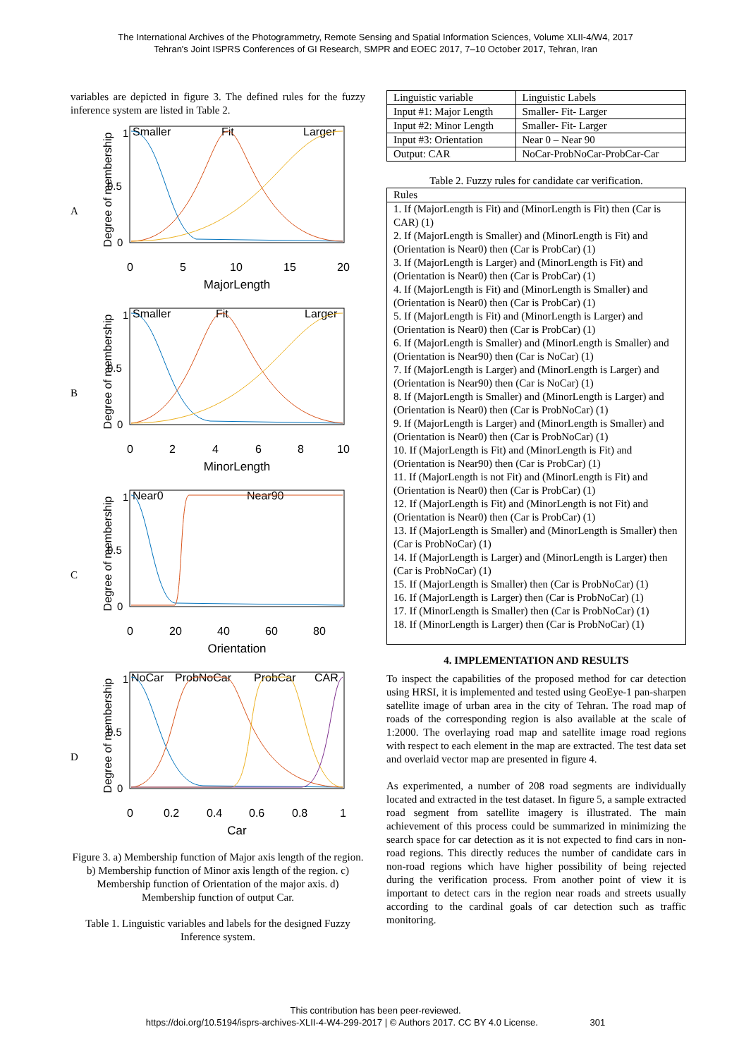The International Archives of the Photogrammetry, Remote Sensing and Spatial Information Sciences, Volume XLII-4/W4, 2017
Tehran's Joint ISPRS Conferences of GI Research, SMPR and EOEC 2017, 7–10 October 2017, Tehran, Iran
variables are depicted in figure 3. The defined rules for the fuzzy inference system are listed in Table 2.
A
Degree of membership
1
0.5
0
Smaller
Fit
Larger
0
5
10
15
20
MajorLength
B
Degree of membership
1
0.5
0
Smaller
Fit
Larger
0
2
4
6
8
10
MinorLength
C
Degree of membership
1
0.5
0
Near0
Near90
0
20
40
60
80
Orientation
D
Degree of membership
1
0.5
0
NoCar
ProbNoCar
ProbCar
CAR
0
0.2
0.4
0.6
0.8
1
Car
Figure 3. a) Membership function of Major axis length of the region. b) Membership function of Minor axis length of the region. c) Membership function of Orientation of the major axis. d) Membership function of output Car.
Table 1. Linguistic variables and labels for the designed Fuzzy Inference system.
| Linguistic variable | Linguistic Labels |
| --- | --- |
| Input #1: Major Length | Smaller- Fit- Larger |
| Input #2: Minor Length | Smaller- Fit- Larger |
| Input #3: Orientation | Near 0 – Near 90 |
| Output: CAR | NoCar-ProbNoCar-ProbCar-Car |
Table 2. Fuzzy rules for candidate car verification.
| Rules |
| --- |
| 1. If (MajorLength is Fit) and (MinorLength is Fit) then (Car is CAR) (1) 2. If (MajorLength is Smaller) and (MinorLength is Fit) and (Orientation is Near0) then (Car is ProbCar) (1) 3. If (MajorLength is Larger) and (MinorLength is Fit) and (Orientation is Near0) then (Car is ProbCar) (1) 4. If (MajorLength is Fit) and (MinorLength is Smaller) and (Orientation is Near0) then (Car is ProbCar) (1) 5. If (MajorLength is Fit) and (MinorLength is Larger) and (Orientation is Near0) then (Car is ProbCar) (1) 6. If (MajorLength is Smaller) and (MinorLength is Smaller) and (Orientation is Near90) then (Car is NoCar) (1) 7. If (MajorLength is Larger) and (MinorLength is Larger) and (Orientation is Near90) then (Car is NoCar) (1) 8. If (MajorLength is Smaller) and (MinorLength is Larger) and (Orientation is Near0) then (Car is ProbNoCar) (1) 9. If (MajorLength is Larger) and (MinorLength is Smaller) and (Orientation is Near0) then (Car is ProbNoCar) (1) 10. If (MajorLength is Fit) and (MinorLength is Fit) and (Orientation is Near90) then (Car is ProbCar) (1) 11. If (MajorLength is not Fit) and (MinorLength is Fit) and (Orientation is Near0) then (Car is ProbCar) (1) 12. If (MajorLength is Fit) and (MinorLength is not Fit) and (Orientation is Near0) then (Car is ProbCar) (1) 13. If (MajorLength is Smaller) and (MinorLength is Smaller) then (Car is ProbNoCar) (1) 14. If (MajorLength is Larger) and (MinorLength is Larger) then (Car is ProbNoCar) (1) 15. If (MajorLength is Smaller) then (Car is ProbNoCar) (1) 16. If (MajorLength is Larger) then (Car is ProbNoCar) (1) 17. If (MinorLength is Smaller) then (Car is ProbNoCar) (1) 18. If (MinorLength is Larger) then (Car is ProbNoCar) (1) |
4. IMPLEMENTATION AND RESULTS
To inspect the capabilities of the proposed method for car detection using HRSI, it is implemented and tested using GeoEye-1 pan-sharpen satellite image of urban area in the city of Tehran. The road map of roads of the corresponding region is also available at the scale of 1:2000. The overlaying road map and satellite image road regions with respect to each element in the map are extracted. The test data set and overlaid vector map are presented in figure 4.
As experimented, a number of 208 road segments are individually located and extracted in the test dataset. In figure 5, a sample extracted road segment from satellite imagery is illustrated. The main achievement of this process could be summarized in minimizing the search space for car detection as it is not expected to find cars in non-road regions. This directly reduces the number of candidate cars in non-road regions which have higher possibility of being rejected during the verification process. From another point of view it is important to detect cars in the region near roads and streets usually according to the cardinal goals of car detection such as traffic monitoring.
This contribution has been peer-reviewed.
https://doi.org/10.5194/isprs-archives-XLII-4-W4-299-2017 | © Authors 2017. CC BY 4.0 License. 301